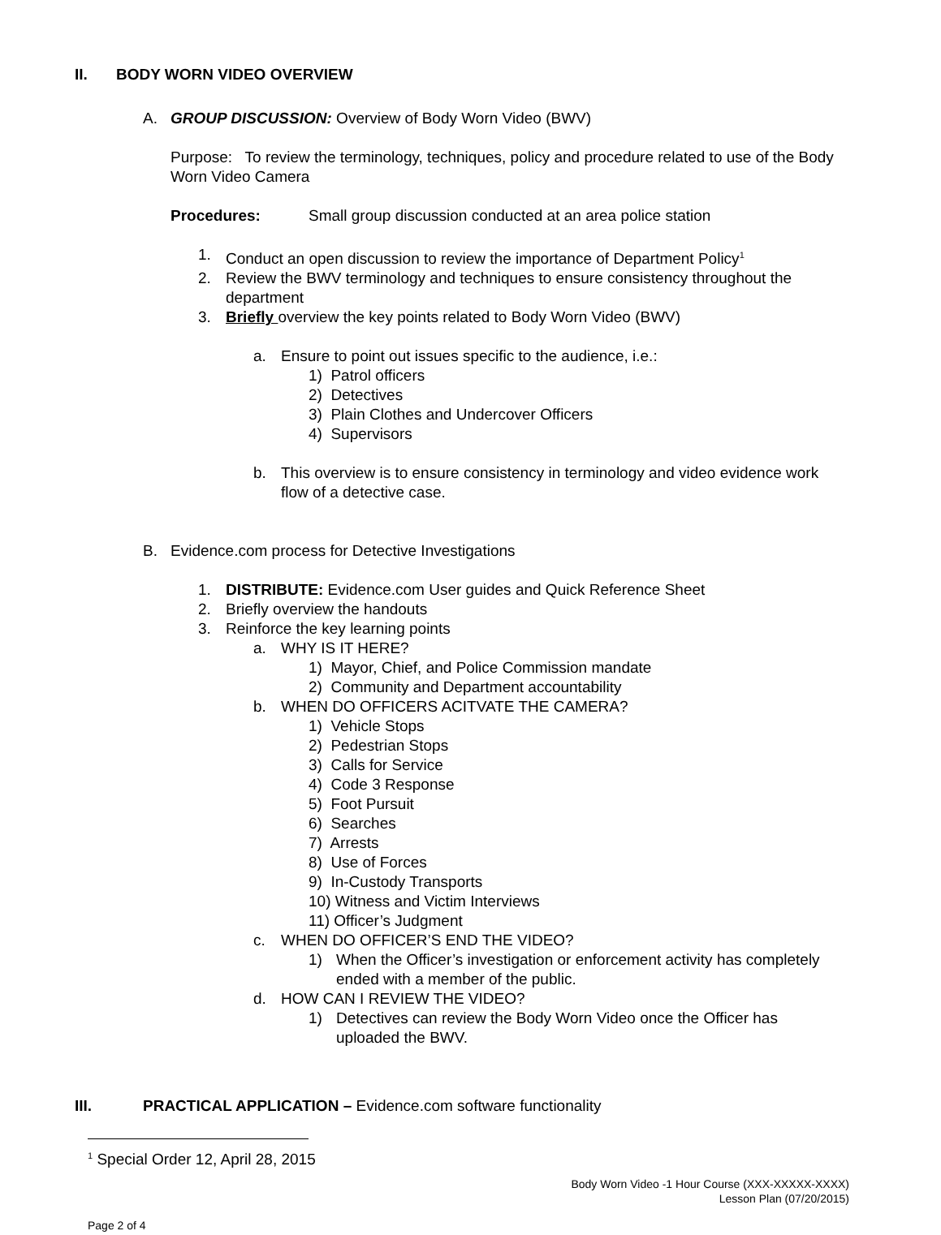II. BODY WORN VIDEO OVERVIEW
A. GROUP DISCUSSION: Overview of Body Worn Video (BWV)
Purpose: To review the terminology, techniques, policy and procedure related to use of the Body Worn Video Camera
Procedures: Small group discussion conducted at an area police station
1. Conduct an open discussion to review the importance of Department Policy<sup>1</sup>
2. Review the BWV terminology and techniques to ensure consistency throughout the department
3. Briefly overview the key points related to Body Worn Video (BWV)
a. Ensure to point out issues specific to the audience, i.e.:
1) Patrol officers
2) Detectives
3) Plain Clothes and Undercover Officers
4) Supervisors
b. This overview is to ensure consistency in terminology and video evidence work flow of a detective case.
B. Evidence.com process for Detective Investigations
1. DISTRIBUTE: Evidence.com User guides and Quick Reference Sheet
2. Briefly overview the handouts
3. Reinforce the key learning points
a. WHY IS IT HERE?
1) Mayor, Chief, and Police Commission mandate
2) Community and Department accountability
b. WHEN DO OFFICERS ACITVATE THE CAMERA?
1) Vehicle Stops
2) Pedestrian Stops
3) Calls for Service
4) Code 3 Response
5) Foot Pursuit
6) Searches
7) Arrests
8) Use of Forces
9) In-Custody Transports
10) Witness and Victim Interviews
11) Officer’s Judgment
c. WHEN DO OFFICER’S END THE VIDEO?
1) When the Officer’s investigation or enforcement activity has completely ended with a member of the public.
d. HOW CAN I REVIEW THE VIDEO?
1) Detectives can review the Body Worn Video once the Officer has uploaded the BWV.
III. PRACTICAL APPLICATION – Evidence.com software functionality
<sup>1</sup> Special Order 12, April 28, 2015
Body Worn Video -1 Hour Course (XXX-XXXXX-XXXX)
Lesson Plan (07/20/2015)
Page 2 of 4